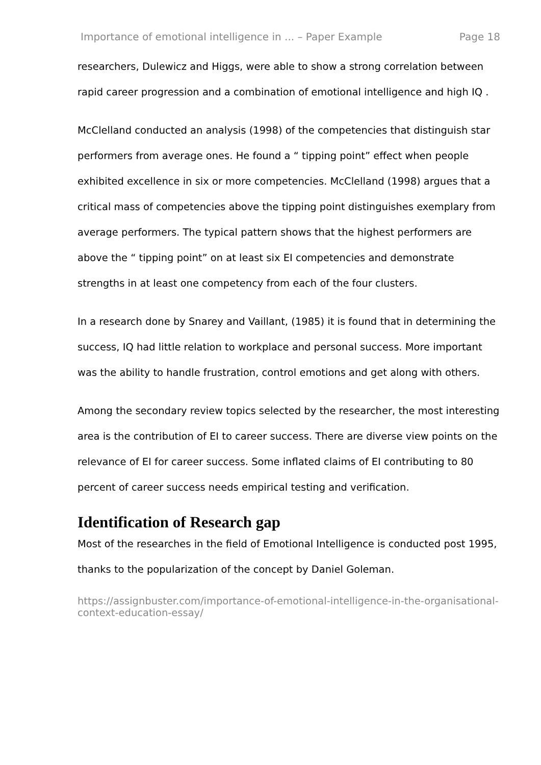Importance of emotional intelligence in ... – Paper Example Page 18
researchers, Dulewicz and Higgs, were able to show a strong correlation between rapid career progression and a combination of emotional intelligence and high IQ .
McClelland conducted an analysis (1998) of the competencies that distinguish star performers from average ones. He found a “ tipping point” effect when people exhibited excellence in six or more competencies. McClelland (1998) argues that a critical mass of competencies above the tipping point distinguishes exemplary from average performers. The typical pattern shows that the highest performers are above the “ tipping point” on at least six EI competencies and demonstrate strengths in at least one competency from each of the four clusters.
In a research done by Snarey and Vaillant, (1985) it is found that in determining the success, IQ had little relation to workplace and personal success. More important was the ability to handle frustration, control emotions and get along with others.
Among the secondary review topics selected by the researcher, the most interesting area is the contribution of EI to career success. There are diverse view points on the relevance of EI for career success. Some inflated claims of EI contributing to 80 percent of career success needs empirical testing and verification.
Identification of Research gap
Most of the researches in the field of Emotional Intelligence is conducted post 1995, thanks to the popularization of the concept by Daniel Goleman.
https://assignbuster.com/importance-of-emotional-intelligence-in-the-organisational-context-education-essay/